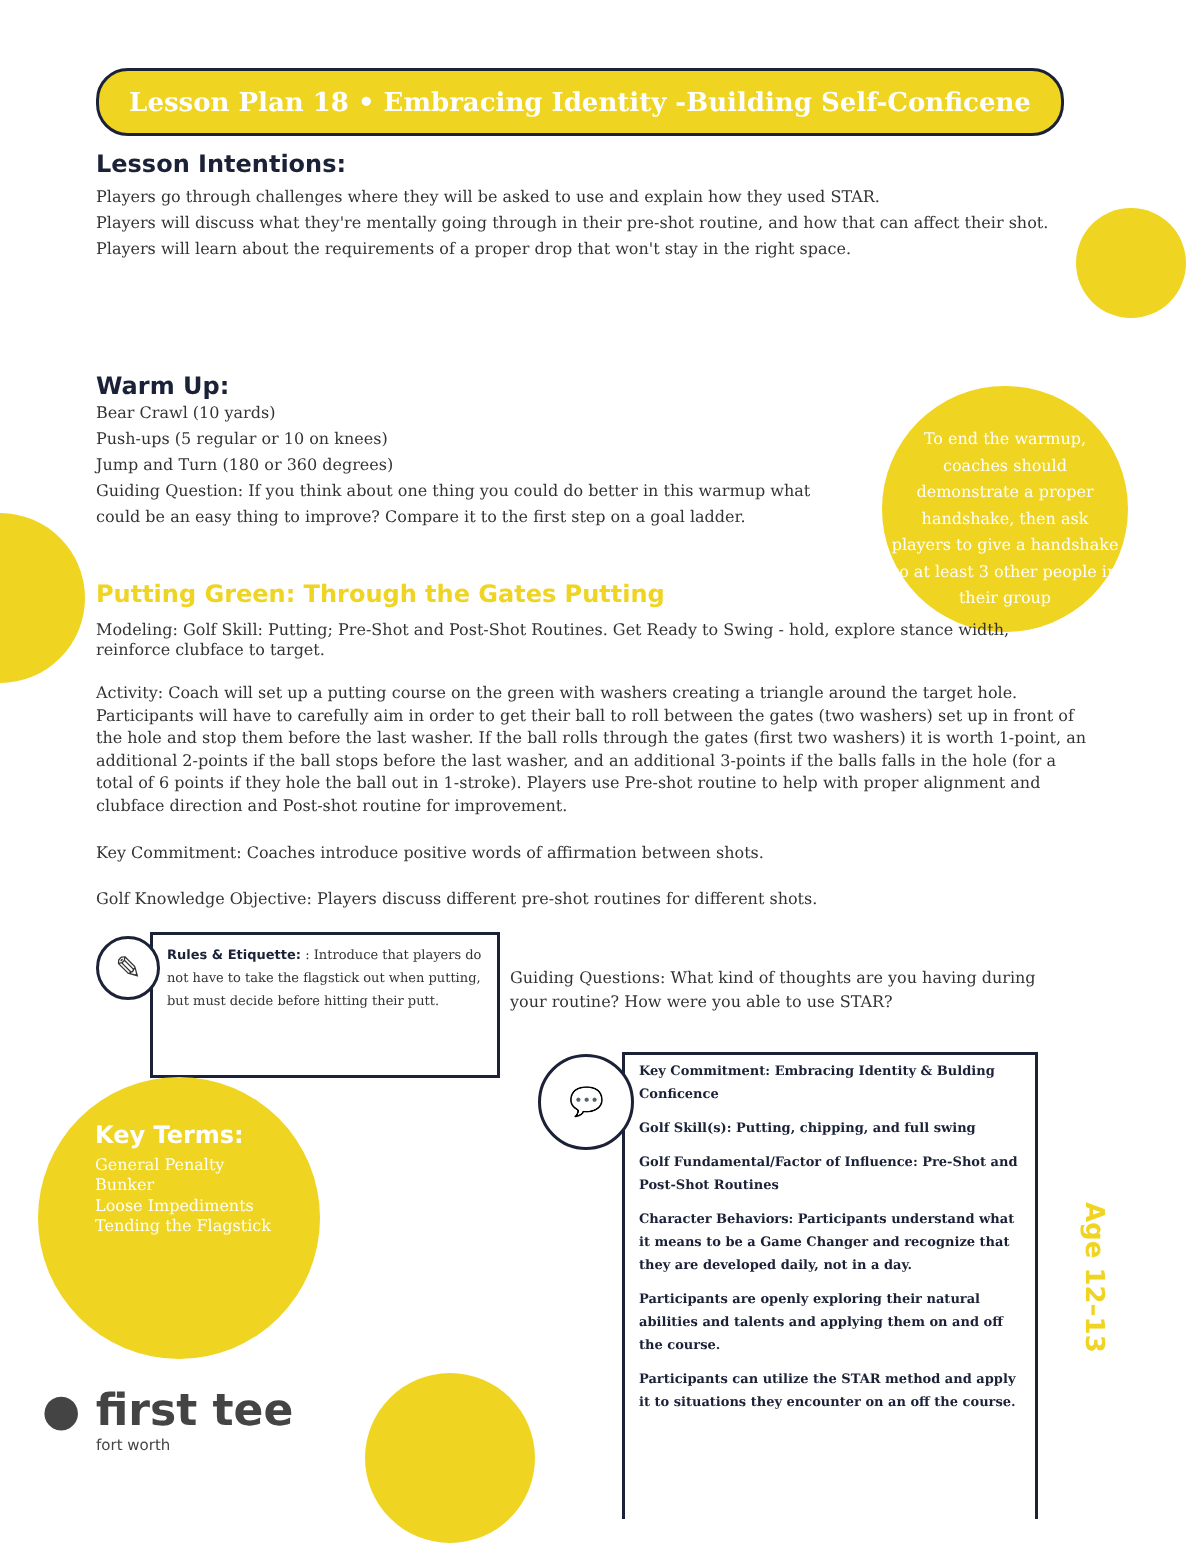Lesson Plan 18 • Embracing Identity -Building Self-Conficene
Lesson Intentions:
Players go through challenges where they will be asked to use and explain how they used STAR.
Players will discuss what they're mentally going through in their pre-shot routine, and how that can affect their shot.
Players will learn about the requirements of a proper drop that won't stay in the right space.
Warm Up:
Bear Crawl (10 yards)
Push-ups (5 regular or 10 on knees)
Jump and Turn (180 or 360 degrees)
Guiding Question: If you think about one thing you could do better in this warmup what could be an easy thing to improve? Compare it to the first step on a goal ladder.
To end the warmup, coaches should demonstrate a proper handshake, then ask players to give a handshake to at least 3 other people in their group
Putting Green: Through the Gates Putting
Modeling: Golf Skill: Putting; Pre-Shot and Post-Shot Routines. Get Ready to Swing - hold, explore stance width, reinforce clubface to target.
Activity: Coach will set up a putting course on the green with washers creating a triangle around the target hole. Participants will have to carefully aim in order to get their ball to roll between the gates (two washers) set up in front of the hole and stop them before the last washer. If the ball rolls through the gates (first two washers) it is worth 1-point, an additional 2-points if the ball stops before the last washer, and an additional 3-points if the balls falls in the hole (for a total of 6 points if they hole the ball out in 1-stroke). Players use Pre-shot routine to help with proper alignment and clubface direction and Post-shot routine for improvement.
Key Commitment: Coaches introduce positive words of affirmation between shots.
Golf Knowledge Objective: Players discuss different pre-shot routines for different shots.
✎
Rules & Etiquette: : Introduce that players do not have to take the flagstick out when putting, but must decide before hitting their putt.
Key Terms:
General Penalty
Bunker
Loose Impediments
Tending the Flagstick
● first tee
fort worth
Guiding Questions: What kind of thoughts are you having during your routine? How were you able to use STAR?
💬
Key Commitment: Embracing Identity & Bulding Conficence
Golf Skill(s): Putting, chipping, and full swing
Golf Fundamental/Factor of Influence: Pre-Shot and Post-Shot Routines
Character Behaviors: Participants understand what it means to be a Game Changer and recognize that they are developed daily, not in a day.
Participants are openly exploring their natural abilities and talents and applying them on and off the course.
Participants can utilize the STAR method and apply it to situations they encounter on an off the course.
Age 12–13